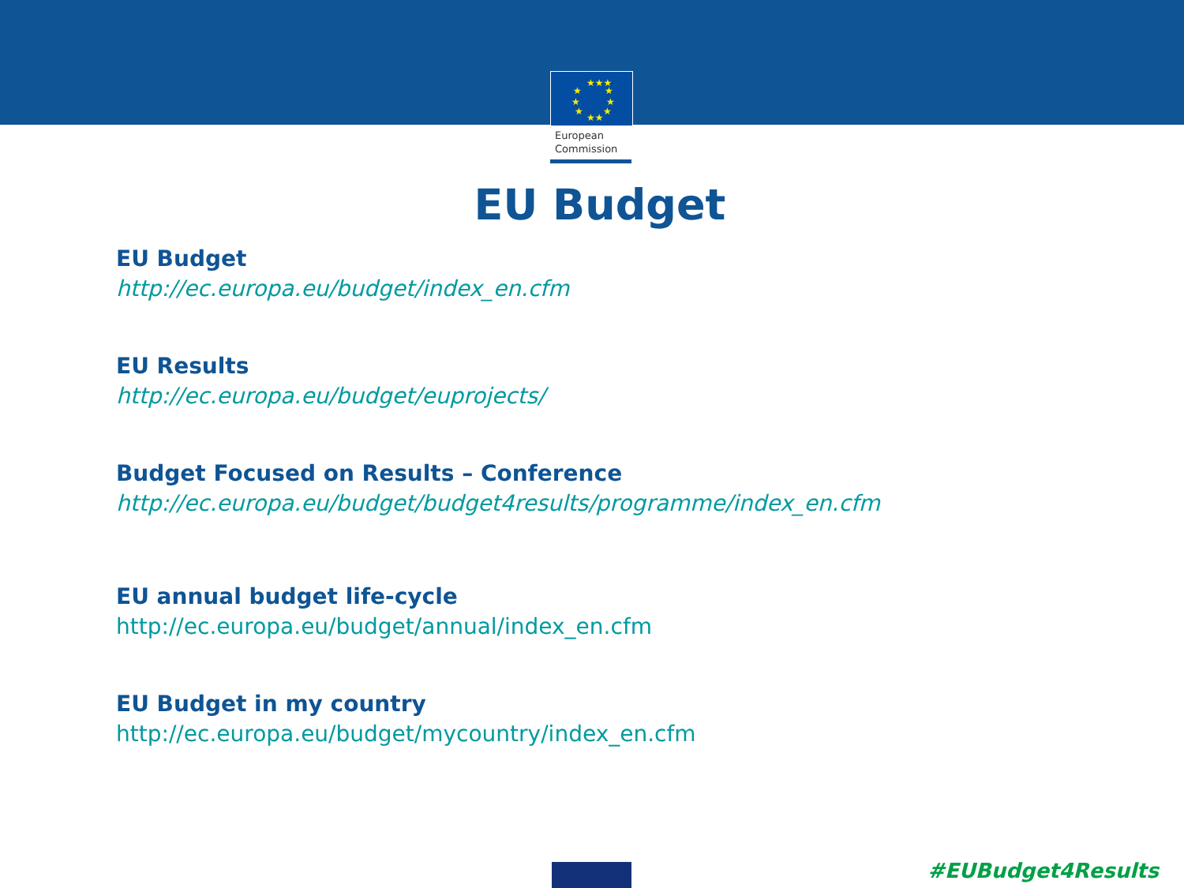★★★
★
★
★
★
★
★
★★
European
Commission
EU Budget
EU Budget
http://ec.europa.eu/budget/index_en.cfm
EU Results
http://ec.europa.eu/budget/euprojects/
Budget Focused on Results – Conference
http://ec.europa.eu/budget/budget4results/programme/index_en.cfm
EU annual budget life-cycle
http://ec.europa.eu/budget/annual/index_en.cfm
EU Budget in my country
http://ec.europa.eu/budget/mycountry/index_en.cfm
#EUBudget4Results